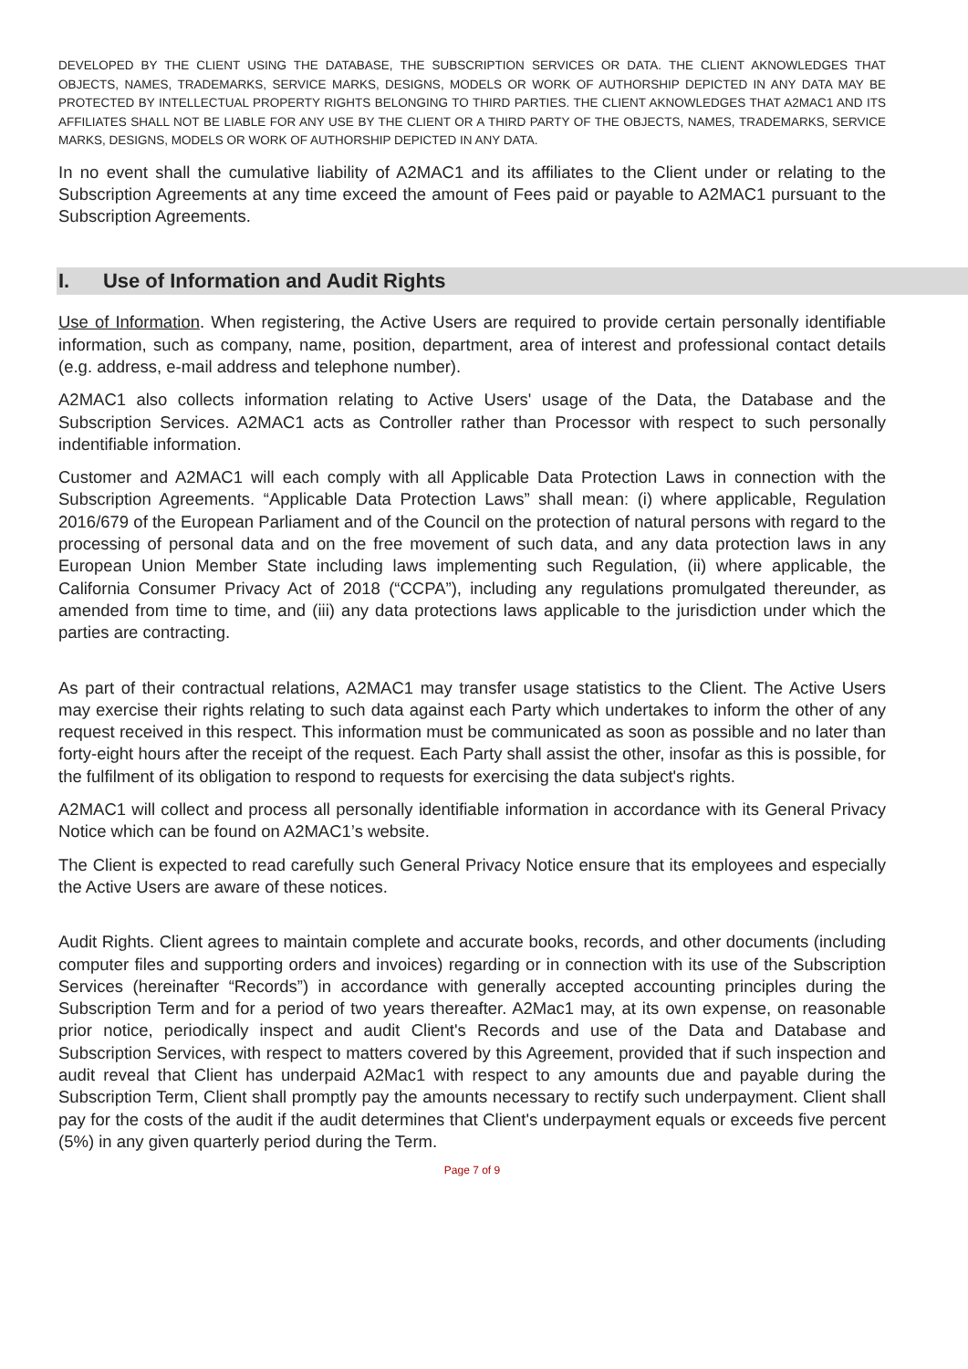DEVELOPED BY THE CLIENT USING THE DATABASE, THE SUBSCRIPTION SERVICES OR DATA. THE CLIENT AKNOWLEDGES THAT OBJECTS, NAMES, TRADEMARKS, SERVICE MARKS, DESIGNS, MODELS OR WORK OF AUTHORSHIP DEPICTED IN ANY DATA MAY BE PROTECTED BY INTELLECTUAL PROPERTY RIGHTS BELONGING TO THIRD PARTIES. THE CLIENT AKNOWLEDGES THAT A2MAC1 AND ITS AFFILIATES SHALL NOT BE LIABLE FOR ANY USE BY THE CLIENT OR A THIRD PARTY OF THE OBJECTS, NAMES, TRADEMARKS, SERVICE MARKS, DESIGNS, MODELS OR WORK OF AUTHORSHIP DEPICTED IN ANY DATA.
In no event shall the cumulative liability of A2MAC1 and its affiliates to the Client under or relating to the Subscription Agreements at any time exceed the amount of Fees paid or payable to A2MAC1 pursuant to the Subscription Agreements.
I. Use of Information and Audit Rights
Use of Information. When registering, the Active Users are required to provide certain personally identifiable information, such as company, name, position, department, area of interest and professional contact details (e.g. address, e-mail address and telephone number).
A2MAC1 also collects information relating to Active Users' usage of the Data, the Database and the Subscription Services. A2MAC1 acts as Controller rather than Processor with respect to such personally indentifiable information.
Customer and A2MAC1 will each comply with all Applicable Data Protection Laws in connection with the Subscription Agreements. “Applicable Data Protection Laws” shall mean: (i) where applicable, Regulation 2016/679 of the European Parliament and of the Council on the protection of natural persons with regard to the processing of personal data and on the free movement of such data, and any data protection laws in any European Union Member State including laws implementing such Regulation, (ii) where applicable, the California Consumer Privacy Act of 2018 (“CCPA”), including any regulations promulgated thereunder, as amended from time to time, and (iii) any data protections laws applicable to the jurisdiction under which the parties are contracting.
As part of their contractual relations, A2MAC1 may transfer usage statistics to the Client. The Active Users may exercise their rights relating to such data against each Party which undertakes to inform the other of any request received in this respect. This information must be communicated as soon as possible and no later than forty-eight hours after the receipt of the request. Each Party shall assist the other, insofar as this is possible, for the fulfilment of its obligation to respond to requests for exercising the data subject's rights.
A2MAC1 will collect and process all personally identifiable information in accordance with its General Privacy Notice which can be found on A2MAC1’s website.
The Client is expected to read carefully such General Privacy Notice ensure that its employees and especially the Active Users are aware of these notices.
Audit Rights. Client agrees to maintain complete and accurate books, records, and other documents (including computer files and supporting orders and invoices) regarding or in connection with its use of the Subscription Services (hereinafter “Records”) in accordance with generally accepted accounting principles during the Subscription Term and for a period of two years thereafter. A2Mac1 may, at its own expense, on reasonable prior notice, periodically inspect and audit Client's Records and use of the Data and Database and Subscription Services, with respect to matters covered by this Agreement, provided that if such inspection and audit reveal that Client has underpaid A2Mac1 with respect to any amounts due and payable during the Subscription Term, Client shall promptly pay the amounts necessary to rectify such underpayment. Client shall pay for the costs of the audit if the audit determines that Client's underpayment equals or exceeds five percent (5%) in any given quarterly period during the Term.
Page 7 of 9